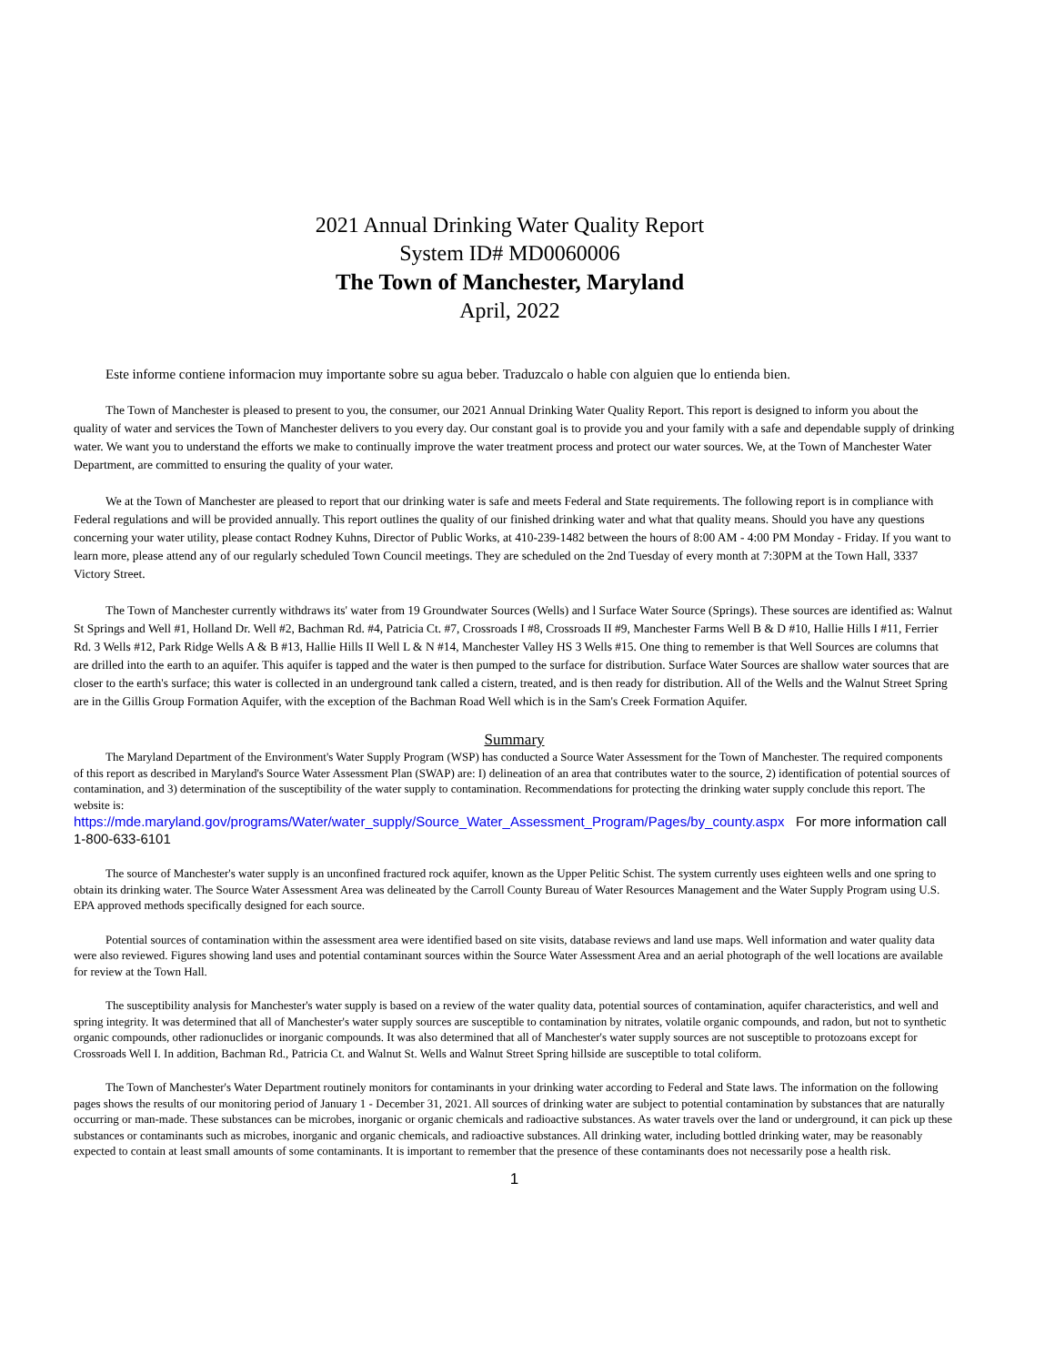2021 Annual Drinking Water Quality Report
System ID# MD0060006
The Town of Manchester, Maryland
April, 2022
Este informe contiene informacion muy importante sobre su agua beber. Traduzcalo o hable con alguien que lo entienda bien.
The Town of Manchester is pleased to present to you, the consumer, our 2021 Annual Drinking Water Quality Report. This report is designed to inform you about the quality of water and services the Town of Manchester delivers to you every day. Our constant goal is to provide you and your family with a safe and dependable supply of drinking water. We want you to understand the efforts we make to continually improve the water treatment process and protect our water sources. We, at the Town of Manchester Water Department, are committed to ensuring the quality of your water.
We at the Town of Manchester are pleased to report that our drinking water is safe and meets Federal and State requirements. The following report is in compliance with Federal regulations and will be provided annually. This report outlines the quality of our finished drinking water and what that quality means. Should you have any questions concerning your water utility, please contact Rodney Kuhns, Director of Public Works, at 410-239-1482 between the hours of 8:00 AM - 4:00 PM Monday - Friday. If you want to learn more, please attend any of our regularly scheduled Town Council meetings. They are scheduled on the 2nd Tuesday of every month at 7:30PM at the Town Hall, 3337 Victory Street.
The Town of Manchester currently withdraws its' water from 19 Groundwater Sources (Wells) and l Surface Water Source (Springs). These sources are identified as: Walnut St Springs and Well #1, Holland Dr. Well #2, Bachman Rd. #4, Patricia Ct. #7, Crossroads I #8, Crossroads II #9, Manchester Farms Well B & D #10, Hallie Hills I #11, Ferrier Rd. 3 Wells #12, Park Ridge Wells A & B #13, Hallie Hills II Well L & N #14, Manchester Valley HS 3 Wells #15. One thing to remember is that Well Sources are columns that are drilled into the earth to an aquifer. This aquifer is tapped and the water is then pumped to the surface for distribution. Surface Water Sources are shallow water sources that are closer to the earth's surface; this water is collected in an underground tank called a cistern, treated, and is then ready for distribution. All of the Wells and the Walnut Street Spring are in the Gillis Group Formation Aquifer, with the exception of the Bachman Road Well which is in the Sam's Creek Formation Aquifer.
Summary
The Maryland Department of the Environment's Water Supply Program (WSP) has conducted a Source Water Assessment for the Town of Manchester. The required components of this report as described in Maryland's Source Water Assessment Plan (SWAP) are: I) delineation of an area that contributes water to the source, 2) identification of potential sources of contamination, and 3) determination of the susceptibility of the water supply to contamination. Recommendations for protecting the drinking water supply conclude this report. The website is:
https://mde.maryland.gov/programs/Water/water_supply/Source_Water_Assessment_Program/Pages/by_county.aspx For more information call 1-800-633-6101
The source of Manchester's water supply is an unconfined fractured rock aquifer, known as the Upper Pelitic Schist. The system currently uses eighteen wells and one spring to obtain its drinking water. The Source Water Assessment Area was delineated by the Carroll County Bureau of Water Resources Management and the Water Supply Program using U.S. EPA approved methods specifically designed for each source.
Potential sources of contamination within the assessment area were identified based on site visits, database reviews and land use maps. Well information and water quality data were also reviewed. Figures showing land uses and potential contaminant sources within the Source Water Assessment Area and an aerial photograph of the well locations are available for review at the Town Hall.
The susceptibility analysis for Manchester's water supply is based on a review of the water quality data, potential sources of contamination, aquifer characteristics, and well and spring integrity. It was determined that all of Manchester's water supply sources are susceptible to contamination by nitrates, volatile organic compounds, and radon, but not to synthetic organic compounds, other radionuclides or inorganic compounds. It was also determined that all of Manchester's water supply sources are not susceptible to protozoans except for Crossroads Well I. In addition, Bachman Rd., Patricia Ct. and Walnut St. Wells and Walnut Street Spring hillside are susceptible to total coliform.
The Town of Manchester's Water Department routinely monitors for contaminants in your drinking water according to Federal and State laws. The information on the following pages shows the results of our monitoring period of January 1 - December 31, 2021. All sources of drinking water are subject to potential contamination by substances that are naturally occurring or man-made. These substances can be microbes, inorganic or organic chemicals and radioactive substances. As water travels over the land or underground, it can pick up these substances or contaminants such as microbes, inorganic and organic chemicals, and radioactive substances. All drinking water, including bottled drinking water, may be reasonably expected to contain at least small amounts of some contaminants. It is important to remember that the presence of these contaminants does not necessarily pose a health risk.
1